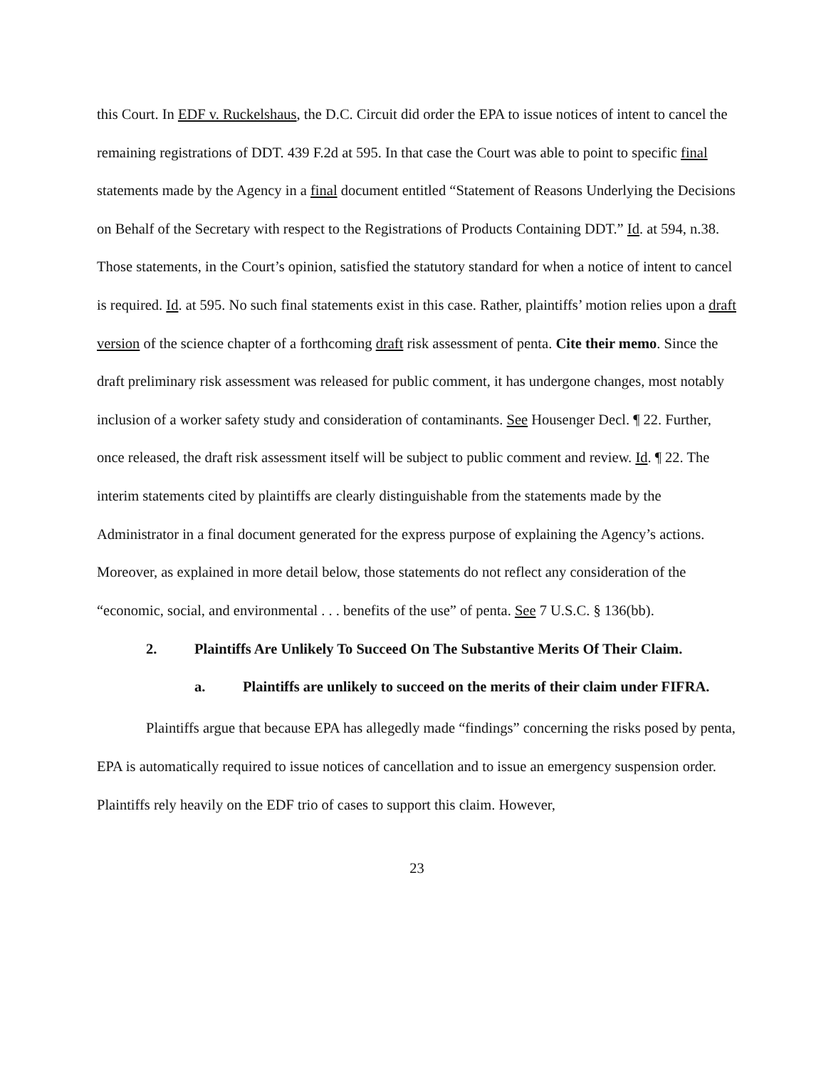this Court. In EDF v. Ruckelshaus, the D.C. Circuit did order the EPA to issue notices of intent to cancel the remaining registrations of DDT. 439 F.2d at 595. In that case the Court was able to point to specific final statements made by the Agency in a final document entitled “Statement of Reasons Underlying the Decisions on Behalf of the Secretary with respect to the Registrations of Products Containing DDT.” Id. at 594, n.38. Those statements, in the Court’s opinion, satisfied the statutory standard for when a notice of intent to cancel is required. Id. at 595. No such final statements exist in this case. Rather, plaintiffs’ motion relies upon a draft version of the science chapter of a forthcoming draft risk assessment of penta. Cite their memo. Since the draft preliminary risk assessment was released for public comment, it has undergone changes, most notably inclusion of a worker safety study and consideration of contaminants. See Housenger Decl. ¶ 22. Further, once released, the draft risk assessment itself will be subject to public comment and review. Id. ¶ 22. The interim statements cited by plaintiffs are clearly distinguishable from the statements made by the Administrator in a final document generated for the express purpose of explaining the Agency’s actions. Moreover, as explained in more detail below, those statements do not reflect any consideration of the “economic, social, and environmental . . . benefits of the use” of penta. See 7 U.S.C. § 136(bb).
2. Plaintiffs Are Unlikely To Succeed On The Substantive Merits Of Their Claim.
a. Plaintiffs are unlikely to succeed on the merits of their claim under FIFRA.
Plaintiffs argue that because EPA has allegedly made “findings” concerning the risks posed by penta, EPA is automatically required to issue notices of cancellation and to issue an emergency suspension order. Plaintiffs rely heavily on the EDF trio of cases to support this claim. However,
23